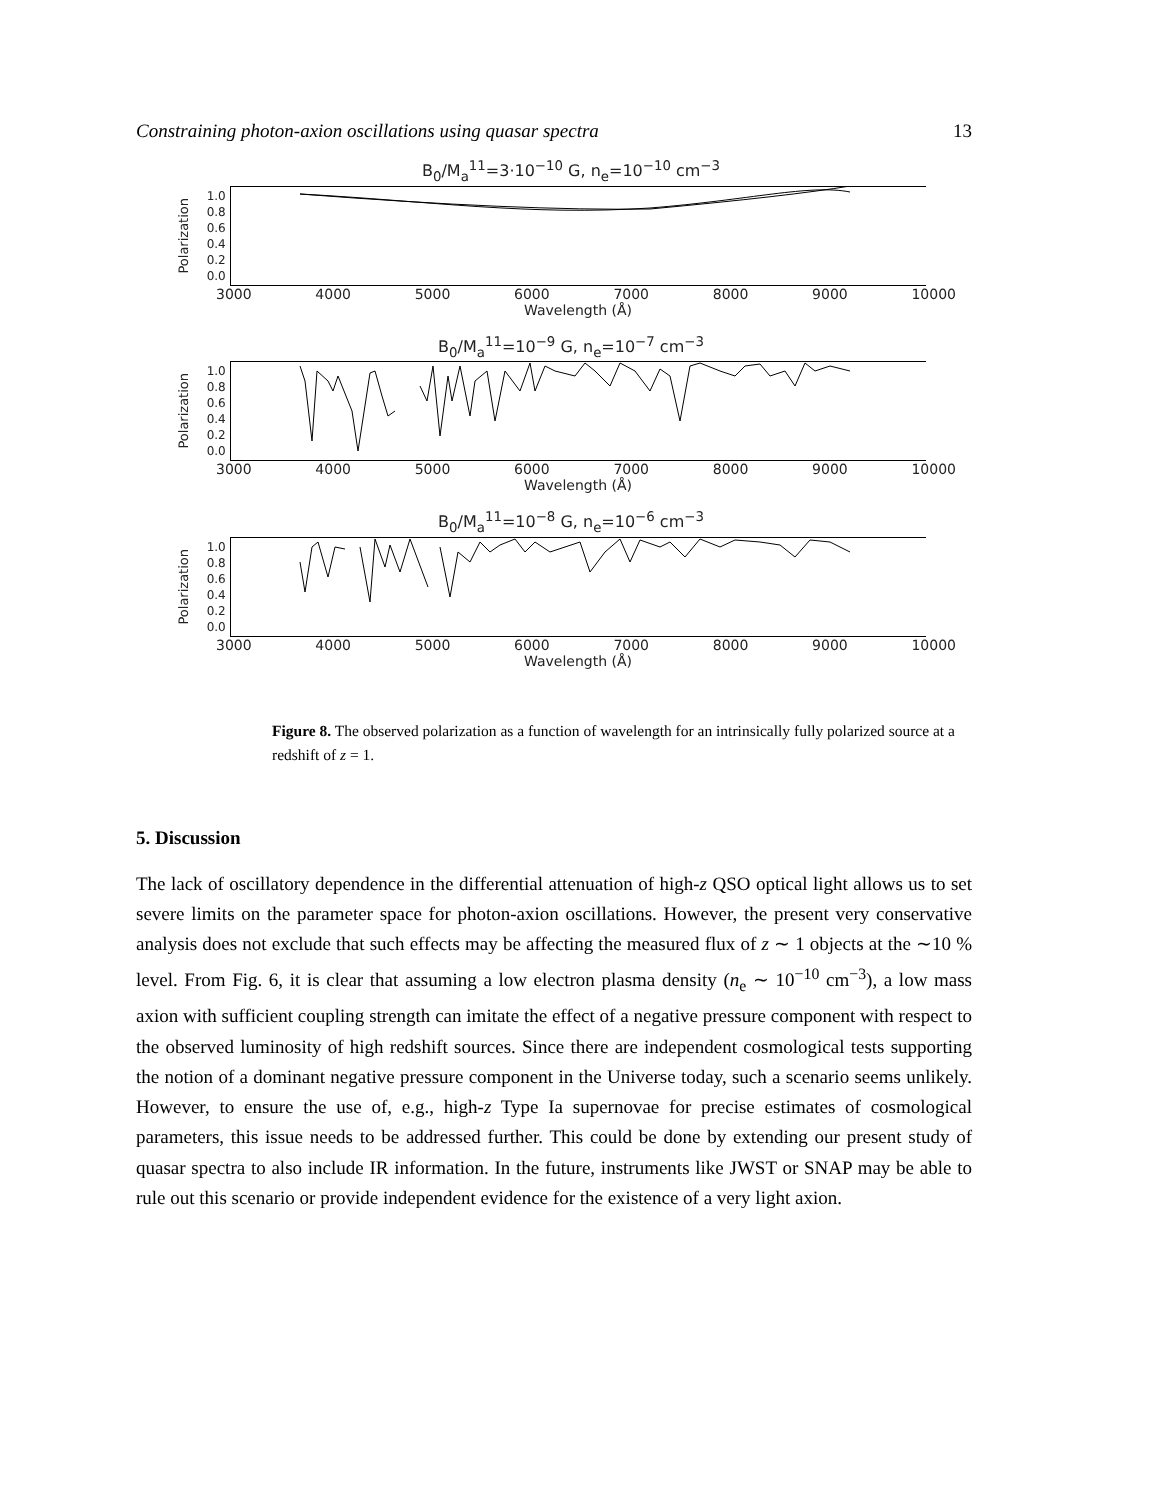Constraining photon-axion oscillations using quasar spectra 13
B<sub>0</sub>/M<sub>a</sub><sup>11</sup>=3·10<sup>−10</sup> G, n<sub>e</sub>=10<sup>−10</sup> cm<sup>−3</sup>
Polarization
1.0
0.8
0.6
0.4
0.2
0.0
3000 4000 5000 6000 7000 8000 9000 10000
Wavelength (Å)
B<sub>0</sub>/M<sub>a</sub><sup>11</sup>=10<sup>−9</sup> G, n<sub>e</sub>=10<sup>−7</sup> cm<sup>−3</sup>
Polarization
1.0
0.8
0.6
0.4
0.2
0.0
3000 4000 5000 6000 7000 8000 9000 10000
Wavelength (Å)
B<sub>0</sub>/M<sub>a</sub><sup>11</sup>=10<sup>−8</sup> G, n<sub>e</sub>=10<sup>−6</sup> cm<sup>−3</sup>
Polarization
1.0
0.8
0.6
0.4
0.2
0.0
3000 4000 5000 6000 7000 8000 9000 10000
Wavelength (Å)
Figure 8. The observed polarization as a function of wavelength for an intrinsically fully polarized source at a redshift of z = 1.
5. Discussion
The lack of oscillatory dependence in the differential attenuation of high-z QSO optical light allows us to set severe limits on the parameter space for photon-axion oscillations. However, the present very conservative analysis does not exclude that such effects may be affecting the measured flux of z ∼ 1 objects at the ∼10 % level. From Fig. 6, it is clear that assuming a low electron plasma density (n<sub>e</sub> ∼ 10<sup>−10</sup> cm<sup>−3</sup>), a low mass axion with sufficient coupling strength can imitate the effect of a negative pressure component with respect to the observed luminosity of high redshift sources. Since there are independent cosmological tests supporting the notion of a dominant negative pressure component in the Universe today, such a scenario seems unlikely. However, to ensure the use of, e.g., high-z Type Ia supernovae for precise estimates of cosmological parameters, this issue needs to be addressed further. This could be done by extending our present study of quasar spectra to also include IR information. In the future, instruments like JWST or SNAP may be able to rule out this scenario or provide independent evidence for the existence of a very light axion.